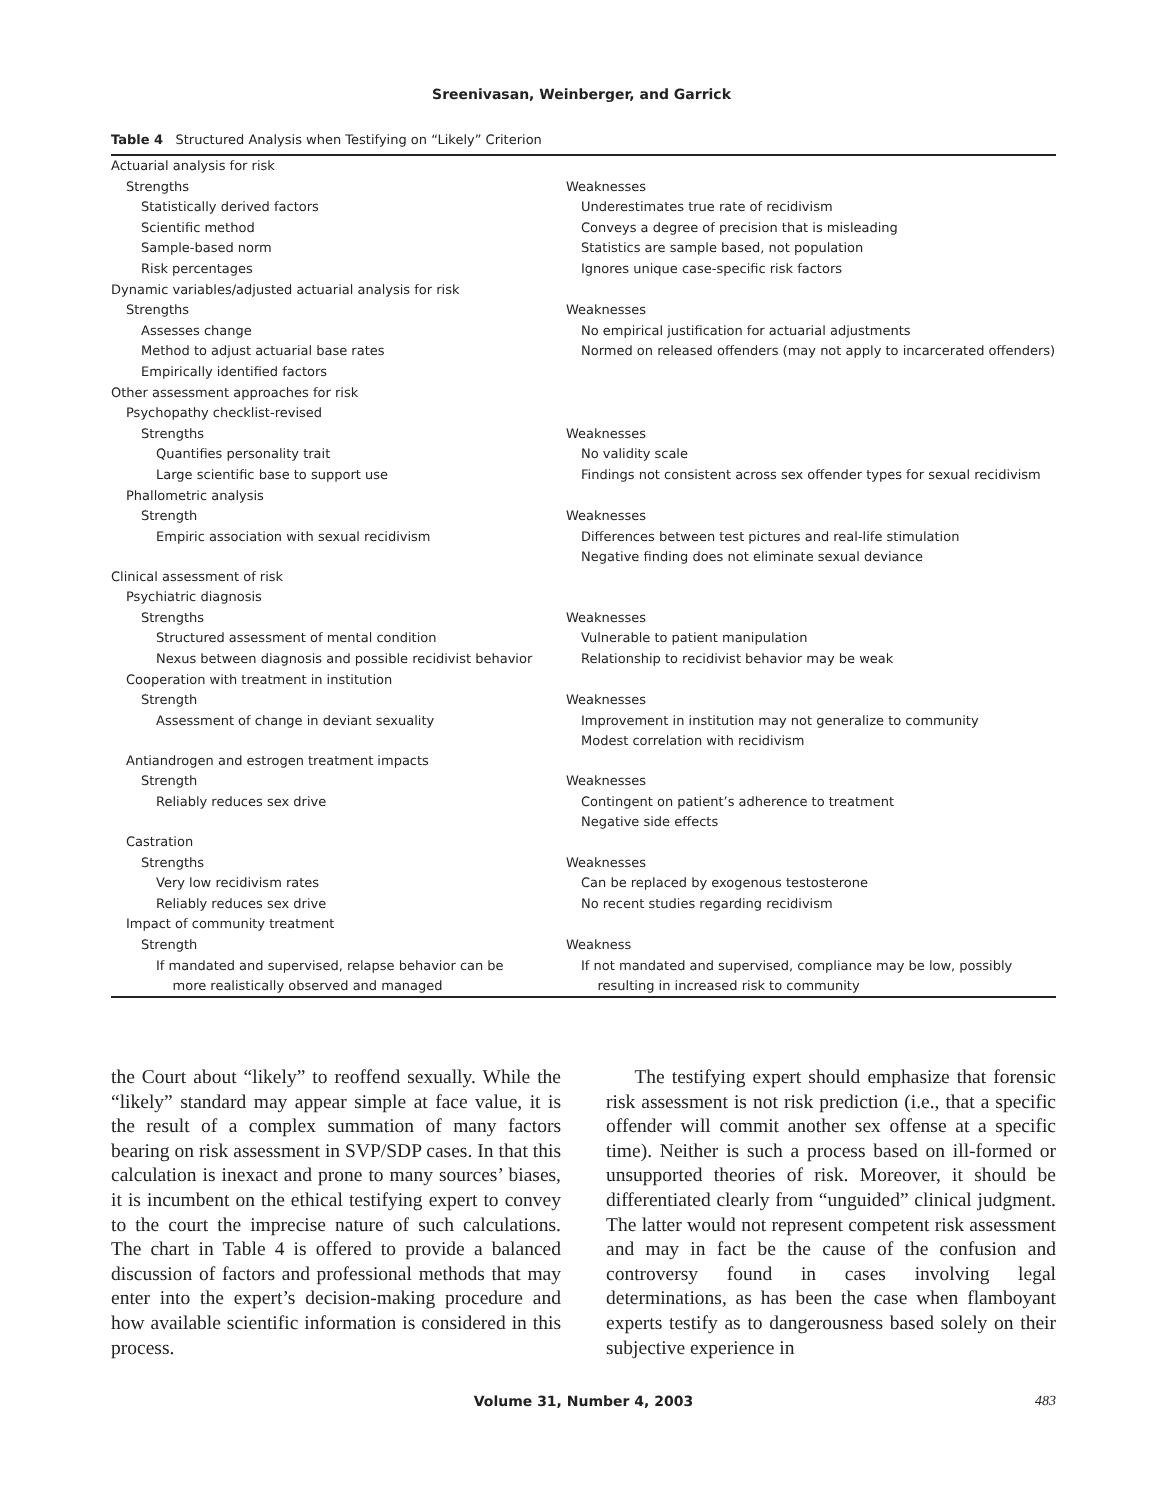Sreenivasan, Weinberger, and Garrick
Table 4 Structured Analysis when Testifying on “Likely” Criterion
| Actuarial analysis for risk | |
| Strengths | Weaknesses |
| Statistically derived factors | Underestimates true rate of recidivism |
| Scientific method | Conveys a degree of precision that is misleading |
| Sample-based norm | Statistics are sample based, not population |
| Risk percentages | Ignores unique case-specific risk factors |
| Dynamic variables/adjusted actuarial analysis for risk | |
| Strengths | Weaknesses |
| Assesses change | No empirical justification for actuarial adjustments |
| Method to adjust actuarial base rates | Normed on released offenders (may not apply to incarcerated offenders) |
| Empirically identified factors | |
| Other assessment approaches for risk | |
| Psychopathy checklist-revised | |
| Strengths | Weaknesses |
| Quantifies personality trait | No validity scale |
| Large scientific base to support use | Findings not consistent across sex offender types for sexual recidivism |
| Phallometric analysis | |
| Strength | Weaknesses |
| Empiric association with sexual recidivism | Differences between test pictures and real-life stimulation Negative finding does not eliminate sexual deviance |
| Clinical assessment of risk | |
| Psychiatric diagnosis | |
| Strengths | Weaknesses |
| Structured assessment of mental condition | Vulnerable to patient manipulation |
| Nexus between diagnosis and possible recidivist behavior | Relationship to recidivist behavior may be weak |
| Cooperation with treatment in institution | |
| Strength | Weaknesses |
| Assessment of change in deviant sexuality | Improvement in institution may not generalize to community Modest correlation with recidivism |
| Antiandrogen and estrogen treatment impacts | |
| Strength | Weaknesses |
| Reliably reduces sex drive | Contingent on patient’s adherence to treatment Negative side effects |
| Castration | |
| Strengths | Weaknesses |
| Very low recidivism rates | Can be replaced by exogenous testosterone |
| Reliably reduces sex drive | No recent studies regarding recidivism |
| Impact of community treatment | |
| Strength | Weakness |
| If mandated and supervised, relapse behavior can be more realistically observed and managed | If not mandated and supervised, compliance may be low, possibly resulting in increased risk to community |
the Court about “likely” to reoffend sexually. While the “likely” standard may appear simple at face value, it is the result of a complex summation of many factors bearing on risk assessment in SVP/SDP cases. In that this calculation is inexact and prone to many sources’ biases, it is incumbent on the ethical testifying expert to convey to the court the imprecise nature of such calculations. The chart in Table 4 is offered to provide a balanced discussion of factors and professional methods that may enter into the expert’s decision-making procedure and how available scientific information is considered in this process.
The testifying expert should emphasize that forensic risk assessment is not risk prediction (i.e., that a specific offender will commit another sex offense at a specific time). Neither is such a process based on ill-formed or unsupported theories of risk. Moreover, it should be differentiated clearly from “unguided” clinical judgment. The latter would not represent competent risk assessment and may in fact be the cause of the confusion and controversy found in cases involving legal determinations, as has been the case when flamboyant experts testify as to dangerousness based solely on their subjective experience in
Volume 31, Number 4, 2003 483